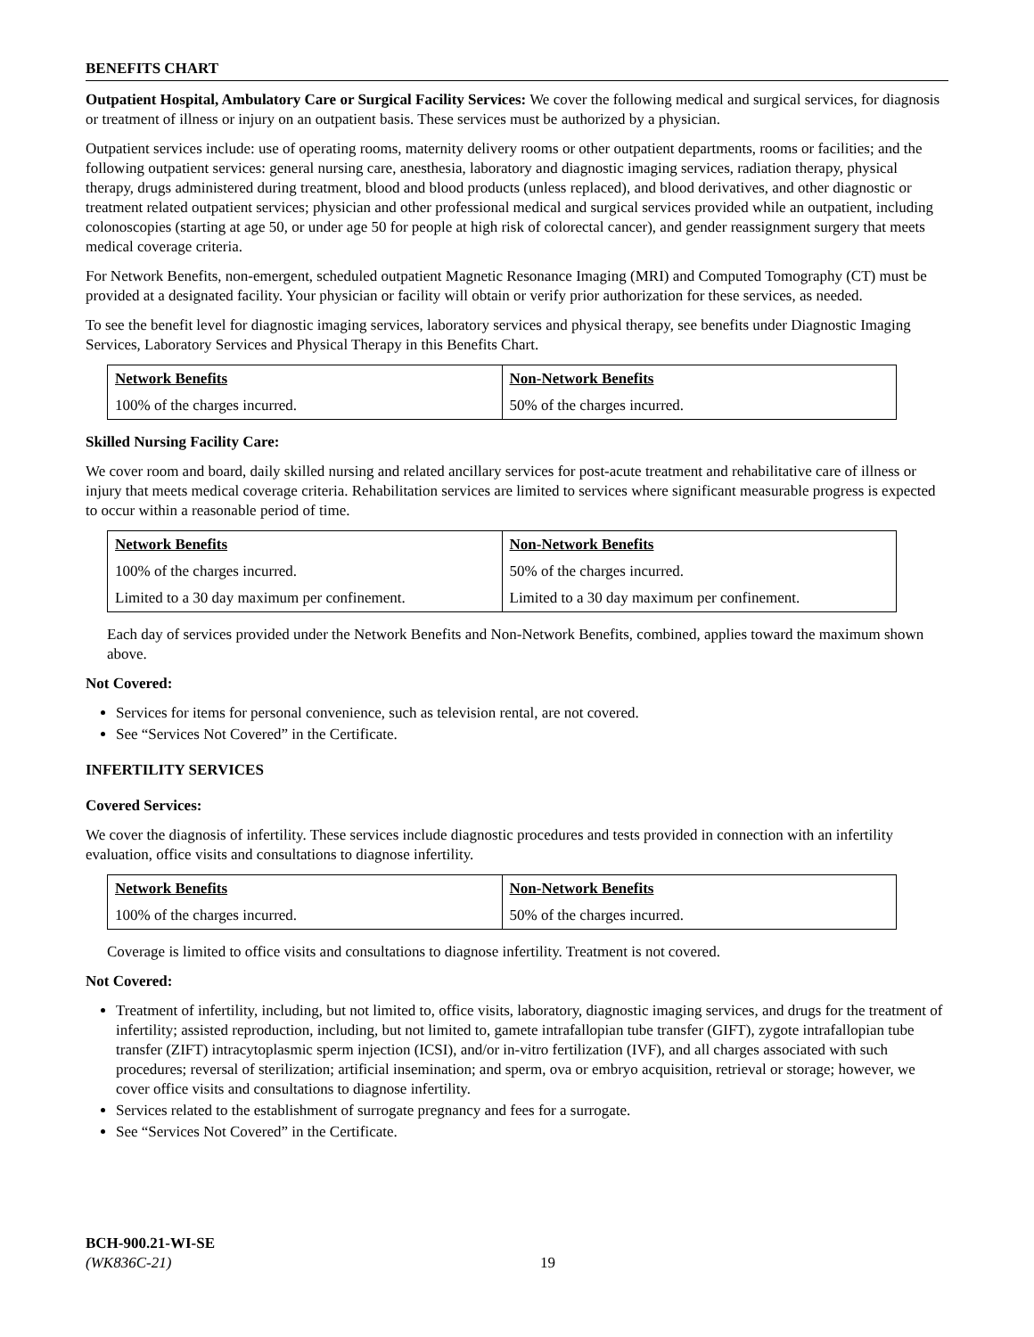BENEFITS CHART
Outpatient Hospital, Ambulatory Care or Surgical Facility Services: We cover the following medical and surgical services, for diagnosis or treatment of illness or injury on an outpatient basis. These services must be authorized by a physician.
Outpatient services include: use of operating rooms, maternity delivery rooms or other outpatient departments, rooms or facilities; and the following outpatient services: general nursing care, anesthesia, laboratory and diagnostic imaging services, radiation therapy, physical therapy, drugs administered during treatment, blood and blood products (unless replaced), and blood derivatives, and other diagnostic or treatment related outpatient services; physician and other professional medical and surgical services provided while an outpatient, including colonoscopies (starting at age 50, or under age 50 for people at high risk of colorectal cancer), and gender reassignment surgery that meets medical coverage criteria.
For Network Benefits, non-emergent, scheduled outpatient Magnetic Resonance Imaging (MRI) and Computed Tomography (CT) must be provided at a designated facility. Your physician or facility will obtain or verify prior authorization for these services, as needed.
To see the benefit level for diagnostic imaging services, laboratory services and physical therapy, see benefits under Diagnostic Imaging Services, Laboratory Services and Physical Therapy in this Benefits Chart.
| Network Benefits | Non-Network Benefits |
| --- | --- |
| 100% of the charges incurred. | 50% of the charges incurred. |
Skilled Nursing Facility Care:
We cover room and board, daily skilled nursing and related ancillary services for post-acute treatment and rehabilitative care of illness or injury that meets medical coverage criteria. Rehabilitation services are limited to services where significant measurable progress is expected to occur within a reasonable period of time.
| Network Benefits | Non-Network Benefits |
| --- | --- |
| 100% of the charges incurred. | 50% of the charges incurred. |
| Limited to a 30 day maximum per confinement. | Limited to a 30 day maximum per confinement. |
Each day of services provided under the Network Benefits and Non-Network Benefits, combined, applies toward the maximum shown above.
Not Covered:
Services for items for personal convenience, such as television rental, are not covered.
See “Services Not Covered” in the Certificate.
INFERTILITY SERVICES
Covered Services:
We cover the diagnosis of infertility. These services include diagnostic procedures and tests provided in connection with an infertility evaluation, office visits and consultations to diagnose infertility.
| Network Benefits | Non-Network Benefits |
| --- | --- |
| 100% of the charges incurred. | 50% of the charges incurred. |
Coverage is limited to office visits and consultations to diagnose infertility. Treatment is not covered.
Not Covered:
Treatment of infertility, including, but not limited to, office visits, laboratory, diagnostic imaging services, and drugs for the treatment of infertility; assisted reproduction, including, but not limited to, gamete intrafallopian tube transfer (GIFT), zygote intrafallopian tube transfer (ZIFT) intracytoplasmic sperm injection (ICSI), and/or in-vitro fertilization (IVF), and all charges associated with such procedures; reversal of sterilization; artificial insemination; and sperm, ova or embryo acquisition, retrieval or storage; however, we cover office visits and consultations to diagnose infertility.
Services related to the establishment of surrogate pregnancy and fees for a surrogate.
See “Services Not Covered” in the Certificate.
BCH-900.21-WI-SE
(WK836C-21)
19